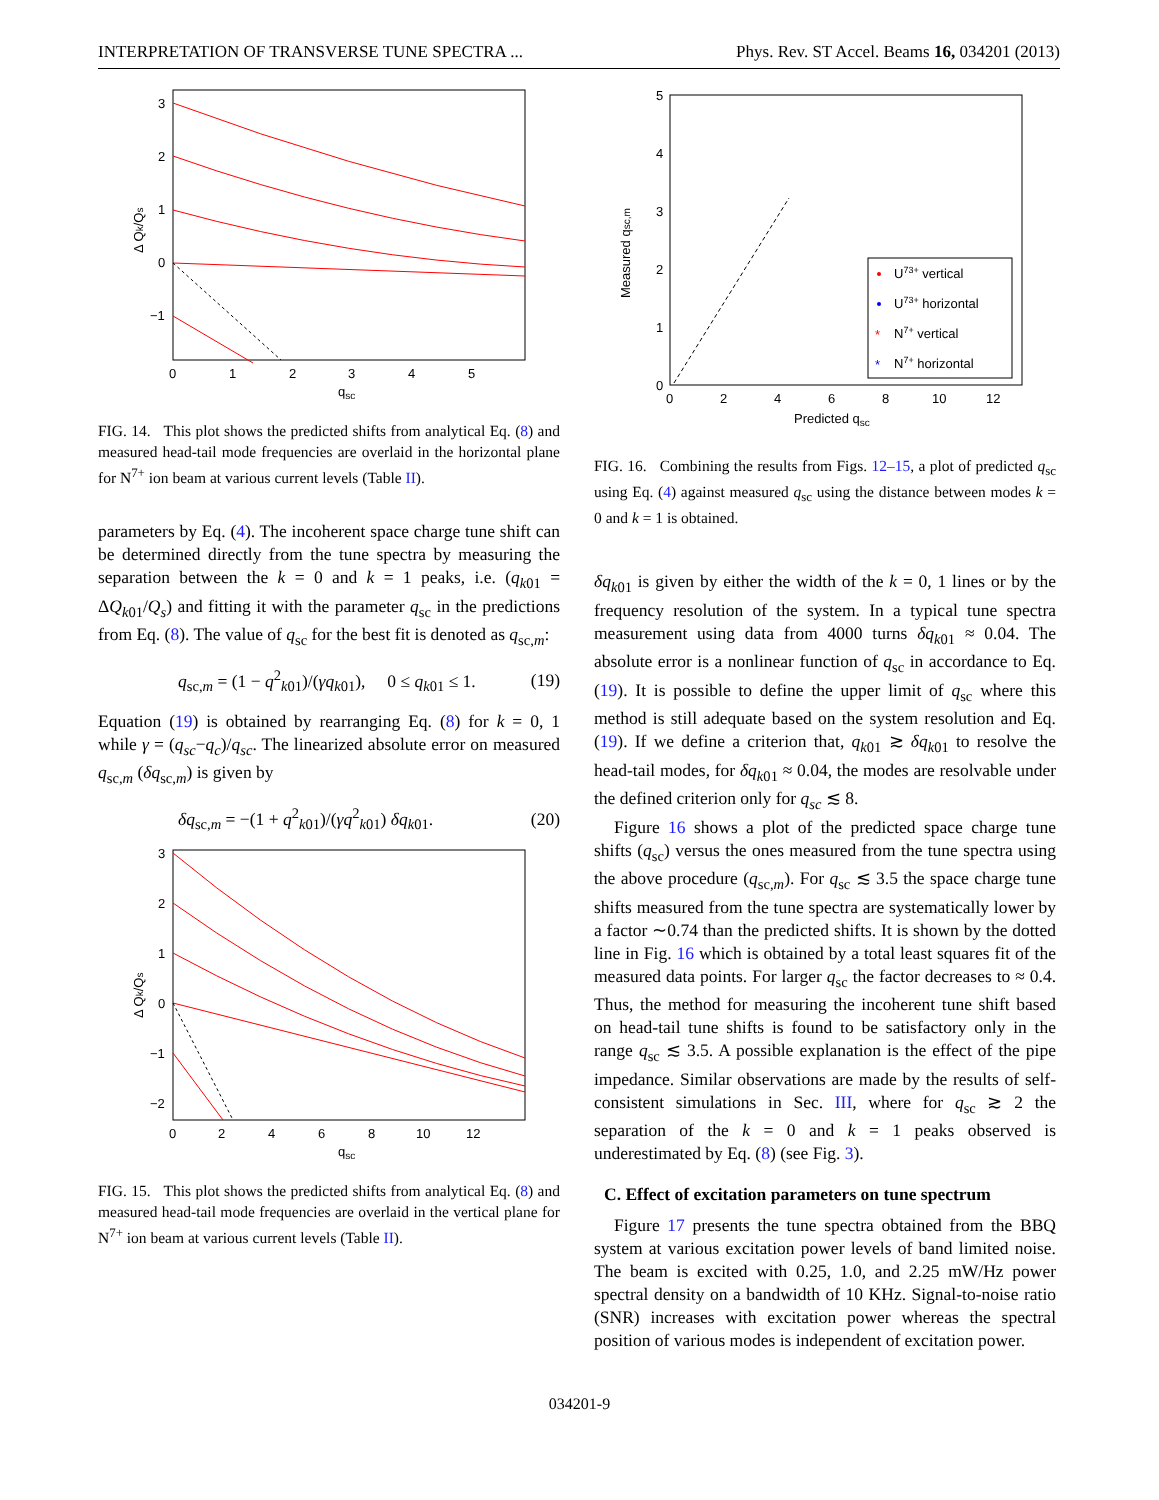INTERPRETATION OF TRANSVERSE TUNE SPECTRA ... Phys. Rev. ST Accel. Beams 16, 034201 (2013)
3
2
1
0
−1
0
1
2
3
4
5
qsc
Δ Qk/Qs
FIG. 14. This plot shows the predicted shifts from analytical Eq. (8) and measured head-tail mode frequencies are overlaid in the horizontal plane for N<sup>7+</sup> ion beam at various current levels (Table II).
parameters by Eq. (4). The incoherent space charge tune shift can be determined directly from the tune spectra by measuring the separation between the k = 0 and k = 1 peaks, i.e. (q<sub>k01</sub> = ΔQ<sub>k01</sub>/Q<sub>s</sub>) and fitting it with the parameter q<sub>sc</sub> in the predictions from Eq. (8). The value of q<sub>sc</sub> for the best fit is denoted as q<sub>sc,m</sub>:
q<sub>sc,m</sub> = (1 − q<sup>2</sup><sub>k01</sub>)/(γq<sub>k01</sub>), 0 ≤ q<sub>k01</sub> ≤ 1. (19)
Equation (19) is obtained by rearranging Eq. (8) for k = 0, 1 while γ = (q<sub>sc</sub>−q<sub>c</sub>)/q<sub>sc</sub>. The linearized absolute error on measured q<sub>sc,m</sub> (δq<sub>sc,m</sub>) is given by
δq<sub>sc,m</sub> = −(1 + q<sup>2</sup><sub>k01</sub>)/(γq<sup>2</sup><sub>k01</sub>) δq<sub>k01</sub>. (20)
3
2
1
0
−1
−2
0
2
4
6
8
10
12
qsc
Δ Qk/Qs
FIG. 15. This plot shows the predicted shifts from analytical Eq. (8) and measured head-tail mode frequencies are overlaid in the vertical plane for N<sup>7+</sup> ion beam at various current levels (Table II).
5
4
3
2
1
0
0
2
4
6
8
10
12
Predicted qsc
Measured qsc,m
U73+ vertical
U73+ horizontal
N7+ vertical
N7+ horizontal
*
*
FIG. 16. Combining the results from Figs. 12–15, a plot of predicted q<sub>sc</sub> using Eq. (4) against measured q<sub>sc</sub> using the distance between modes k = 0 and k = 1 is obtained.
δq<sub>k01</sub> is given by either the width of the k = 0, 1 lines or by the frequency resolution of the system. In a typical tune spectra measurement using data from 4000 turns δq<sub>k01</sub> ≈ 0.04. The absolute error is a nonlinear function of q<sub>sc</sub> in accordance to Eq. (19). It is possible to define the upper limit of q<sub>sc</sub> where this method is still adequate based on the system resolution and Eq. (19). If we define a criterion that, q<sub>k01</sub> ≳ δq<sub>k01</sub> to resolve the head-tail modes, for δq<sub>k01</sub> ≈ 0.04, the modes are resolvable under the defined criterion only for q<sub>sc</sub> ≲ 8.
Figure 16 shows a plot of the predicted space charge tune shifts (q<sub>sc</sub>) versus the ones measured from the tune spectra using the above procedure (q<sub>sc,m</sub>). For q<sub>sc</sub> ≲ 3.5 the space charge tune shifts measured from the tune spectra are systematically lower by a factor ∼0.74 than the predicted shifts. It is shown by the dotted line in Fig. 16 which is obtained by a total least squares fit of the measured data points. For larger q<sub>sc</sub> the factor decreases to ≈ 0.4. Thus, the method for measuring the incoherent tune shift based on head-tail tune shifts is found to be satisfactory only in the range q<sub>sc</sub> ≲ 3.5. A possible explanation is the effect of the pipe impedance. Similar observations are made by the results of self-consistent simulations in Sec. III, where for q<sub>sc</sub> ≳ 2 the separation of the k = 0 and k = 1 peaks observed is underestimated by Eq. (8) (see Fig. 3).
C. Effect of excitation parameters on tune spectrum
Figure 17 presents the tune spectra obtained from the BBQ system at various excitation power levels of band limited noise. The beam is excited with 0.25, 1.0, and 2.25 mW/Hz power spectral density on a bandwidth of 10 KHz. Signal-to-noise ratio (SNR) increases with excitation power whereas the spectral position of various modes is independent of excitation power.
034201-9